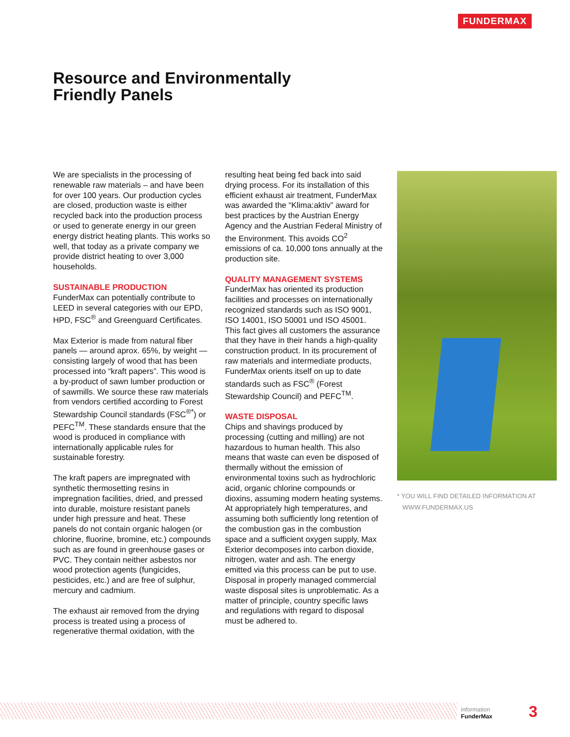FUNDERMAX
Resource and Environmentally
Friendly Panels
We are specialists in the processing of renewable raw materials – and have been for over 100 years. Our production cycles are closed, production waste is either recycled back into the production process or used to generate energy in our green energy district heating plants. This works so well, that today as a private company we provide district heating to over 3,000 households.
SUSTAINABLE PRODUCTION
FunderMax can potentially contribute to LEED in several categories with our EPD, HPD, FSC<sup>®</sup> and Greenguard Certificates.
Max Exterior is made from natural fiber panels — around aprox. 65%, by weight — consisting largely of wood that has been processed into “kraft papers”. This wood is a by-product of sawn lumber production or of sawmills. We source these raw materials from vendors certified according to Forest Stewardship Council standards (FSC<sup>®*</sup>) or PEFC<sup>TM</sup>. These standards ensure that the wood is produced in compliance with internationally applicable rules for sustainable forestry.
The kraft papers are impregnated with synthetic thermosetting resins in impregnation facilities, dried, and pressed into durable, moisture resistant panels under high pressure and heat. These panels do not contain organic halogen (or chlorine, fluorine, bromine, etc.) compounds such as are found in greenhouse gases or PVC. They contain neither asbestos nor wood protection agents (fungicides, pesticides, etc.) and are free of sulphur, mercury and cadmium.
The exhaust air removed from the drying process is treated using a process of regenerative thermal oxidation, with the
resulting heat being fed back into said drying process. For its installation of this efficient exhaust air treatment, FunderMax was awarded the “Klima:aktiv” award for best practices by the Austrian Energy Agency and the Austrian Federal Ministry of the Environment. This avoids CO<sup>2</sup> emissions of ca. 10,000 tons annually at the production site.
QUALITY MANAGEMENT SYSTEMS
FunderMax has oriented its production facilities and processes on internationally recognized standards such as ISO 9001, ISO 14001, ISO 50001 und ISO 45001. This fact gives all customers the assurance that they have in their hands a high-quality construction product. In its procurement of raw materials and intermediate products, FunderMax orients itself on up to date standards such as FSC<sup>®</sup> (Forest Stewardship Council) and PEFC<sup>TM</sup>.
WASTE DISPOSAL
Chips and shavings produced by processing (cutting and milling) are not hazardous to human health. This also means that waste can even be disposed of thermally without the emission of environmental toxins such as hydrochloric acid, organic chlorine compounds or dioxins, assuming modern heating systems. At appropriately high temperatures, and assuming both sufficiently long retention of the combustion gas in the combustion space and a sufficient oxygen supply, Max Exterior decomposes into carbon dioxide, nitrogen, water and ash. The energy emitted via this process can be put to use. Disposal in properly managed commercial waste disposal sites is unproblematic. As a matter of principle, country specific laws and regulations with regard to disposal must be adhered to.
* YOU WILL FIND DETAILED INFORMATION AT
WWW.FUNDERMAX.US
information
FunderMax
3